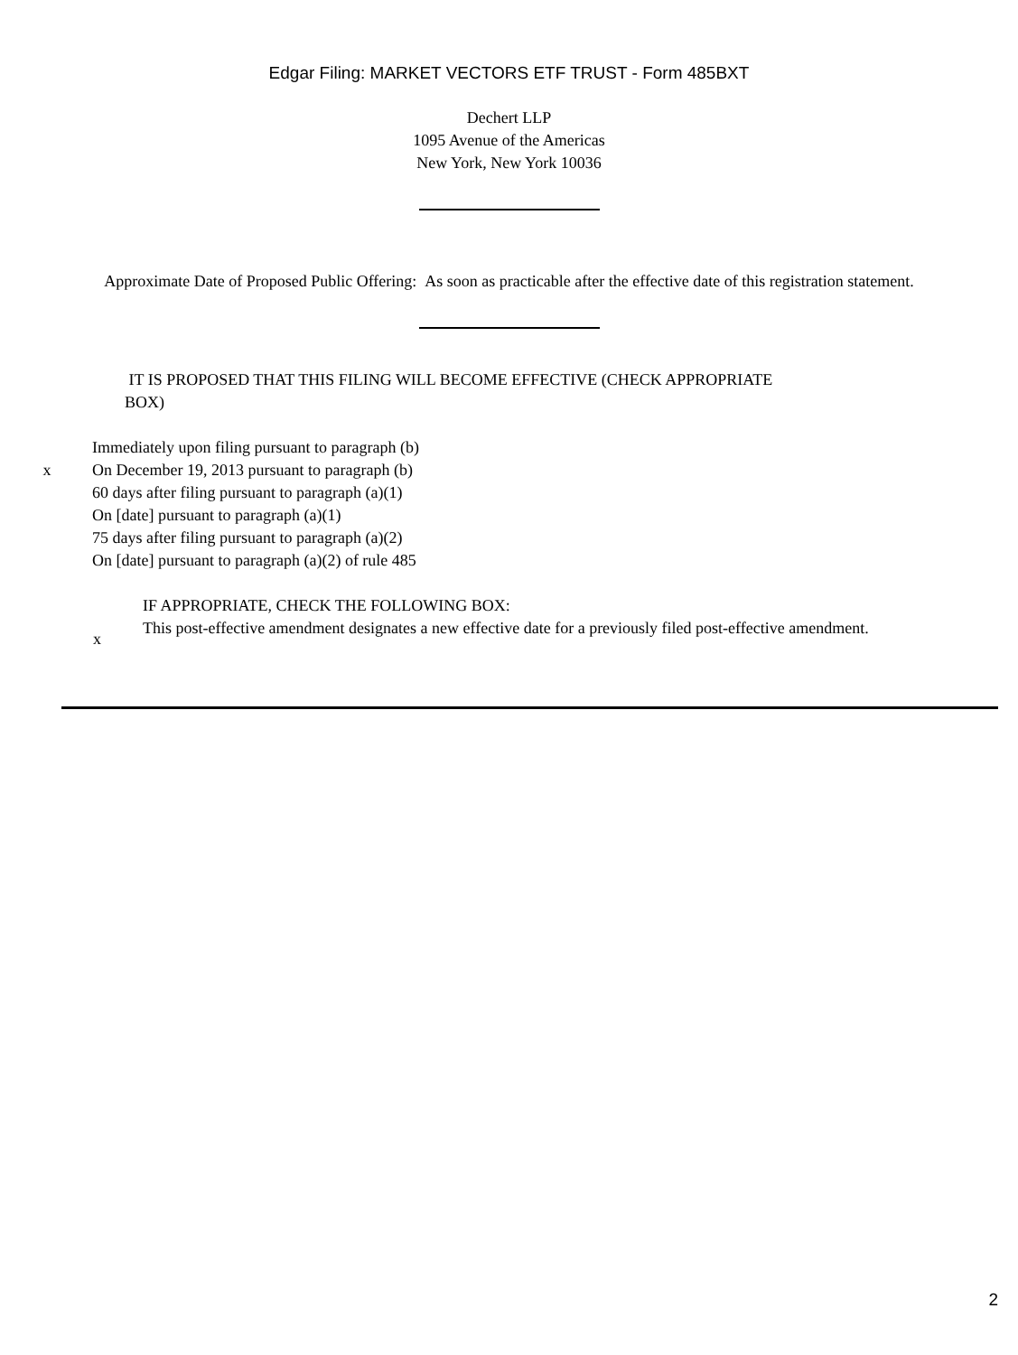Edgar Filing: MARKET VECTORS ETF TRUST - Form 485BXT
Dechert LLP
1095 Avenue of the Americas
New York, New York 10036
Approximate Date of Proposed Public Offering: As soon as practicable after the effective date of this registration statement.
IT IS PROPOSED THAT THIS FILING WILL BECOME EFFECTIVE (CHECK APPROPRIATE BOX)
Immediately upon filing pursuant to paragraph (b)
x On December 19, 2013 pursuant to paragraph (b)
60 days after filing pursuant to paragraph (a)(1)
On [date] pursuant to paragraph (a)(1)
75 days after filing pursuant to paragraph (a)(2)
On [date] pursuant to paragraph (a)(2) of rule 485
IF APPROPRIATE, CHECK THE FOLLOWING BOX:
x This post-effective amendment designates a new effective date for a previously filed post-effective amendment.
2